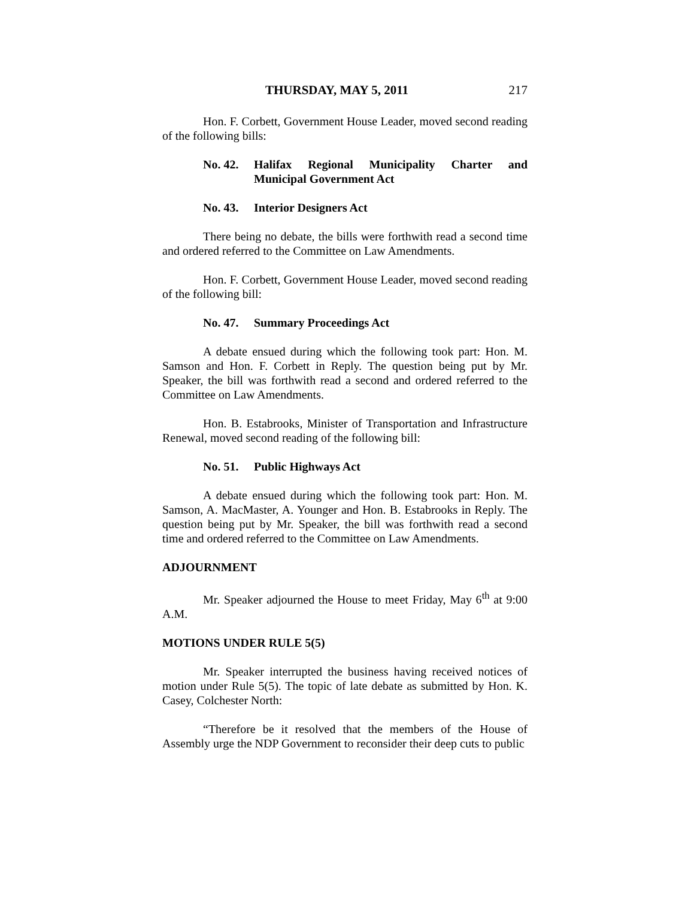THURSDAY, MAY 5, 2011 217
Hon. F. Corbett, Government House Leader, moved second reading of the following bills:
No. 42. Halifax Regional Municipality Charter and Municipal Government Act
No. 43. Interior Designers Act
There being no debate, the bills were forthwith read a second time and ordered referred to the Committee on Law Amendments.
Hon. F. Corbett, Government House Leader, moved second reading of the following bill:
No. 47. Summary Proceedings Act
A debate ensued during which the following took part: Hon. M. Samson and Hon. F. Corbett in Reply. The question being put by Mr. Speaker, the bill was forthwith read a second and ordered referred to the Committee on Law Amendments.
Hon. B. Estabrooks, Minister of Transportation and Infrastructure Renewal, moved second reading of the following bill:
No. 51. Public Highways Act
A debate ensued during which the following took part: Hon. M. Samson, A. MacMaster, A. Younger and Hon. B. Estabrooks in Reply. The question being put by Mr. Speaker, the bill was forthwith read a second time and ordered referred to the Committee on Law Amendments.
ADJOURNMENT
Mr. Speaker adjourned the House to meet Friday, May 6<sup>th</sup> at 9:00 A.M.
MOTIONS UNDER RULE 5(5)
Mr. Speaker interrupted the business having received notices of motion under Rule 5(5). The topic of late debate as submitted by Hon. K. Casey, Colchester North:
“Therefore be it resolved that the members of the House of Assembly urge the NDP Government to reconsider their deep cuts to public